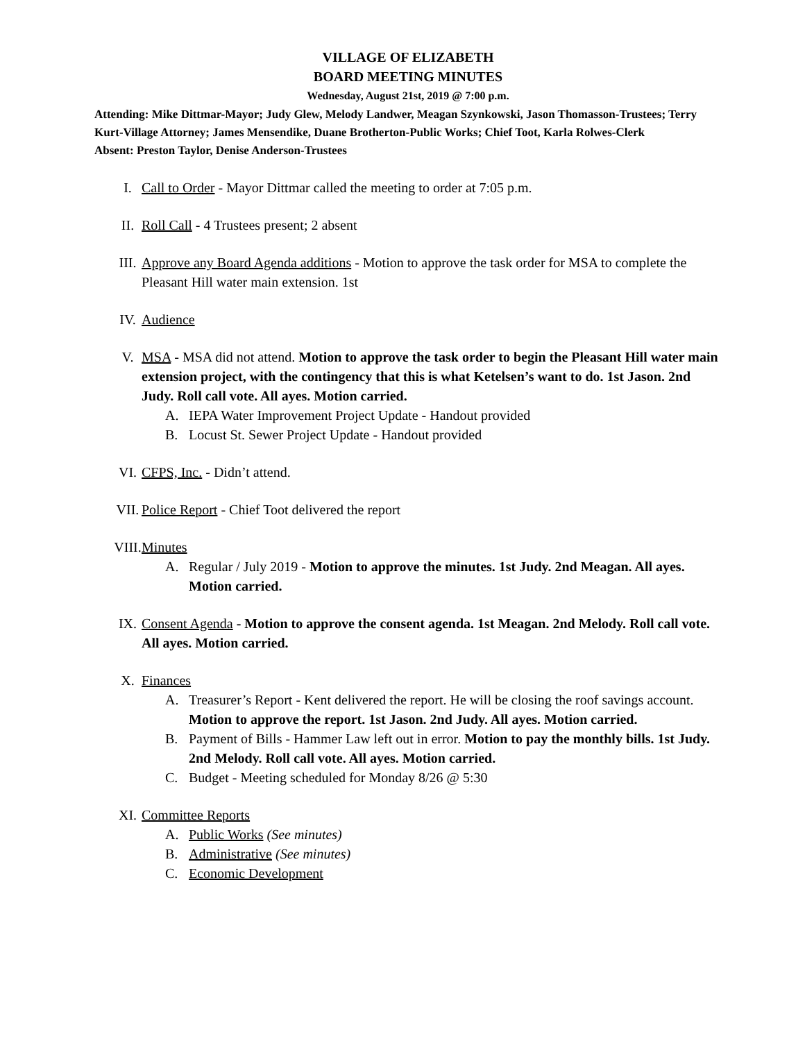VILLAGE OF ELIZABETH
BOARD MEETING MINUTES
Wednesday, August 21st, 2019 @ 7:00 p.m.
Attending: Mike Dittmar-Mayor; Judy Glew, Melody Landwer, Meagan Szynkowski, Jason Thomasson-Trustees; Terry Kurt-Village Attorney; James Mensendike, Duane Brotherton-Public Works; Chief Toot, Karla Rolwes-Clerk
Absent: Preston Taylor, Denise Anderson-Trustees
I. Call to Order - Mayor Dittmar called the meeting to order at 7:05 p.m.
II. Roll Call - 4 Trustees present; 2 absent
III. Approve any Board Agenda additions - Motion to approve the task order for MSA to complete the Pleasant Hill water main extension. 1st
IV. Audience
V. MSA - MSA did not attend. Motion to approve the task order to begin the Pleasant Hill water main extension project, with the contingency that this is what Ketelsen’s want to do. 1st Jason. 2nd Judy. Roll call vote. All ayes. Motion carried.
A. IEPA Water Improvement Project Update - Handout provided
B. Locust St. Sewer Project Update - Handout provided
VI. CFPS, Inc. - Didn’t attend.
VII. Police Report - Chief Toot delivered the report
VIII. Minutes
A. Regular / July 2019 - Motion to approve the minutes. 1st Judy. 2nd Meagan. All ayes. Motion carried.
IX. Consent Agenda - Motion to approve the consent agenda. 1st Meagan. 2nd Melody. Roll call vote. All ayes. Motion carried.
X. Finances
A. Treasurer’s Report - Kent delivered the report. He will be closing the roof savings account. Motion to approve the report. 1st Jason. 2nd Judy. All ayes. Motion carried.
B. Payment of Bills - Hammer Law left out in error. Motion to pay the monthly bills. 1st Judy. 2nd Melody. Roll call vote. All ayes. Motion carried.
C. Budget - Meeting scheduled for Monday 8/26 @ 5:30
XI. Committee Reports
A. Public Works (See minutes)
B. Administrative (See minutes)
C. Economic Development